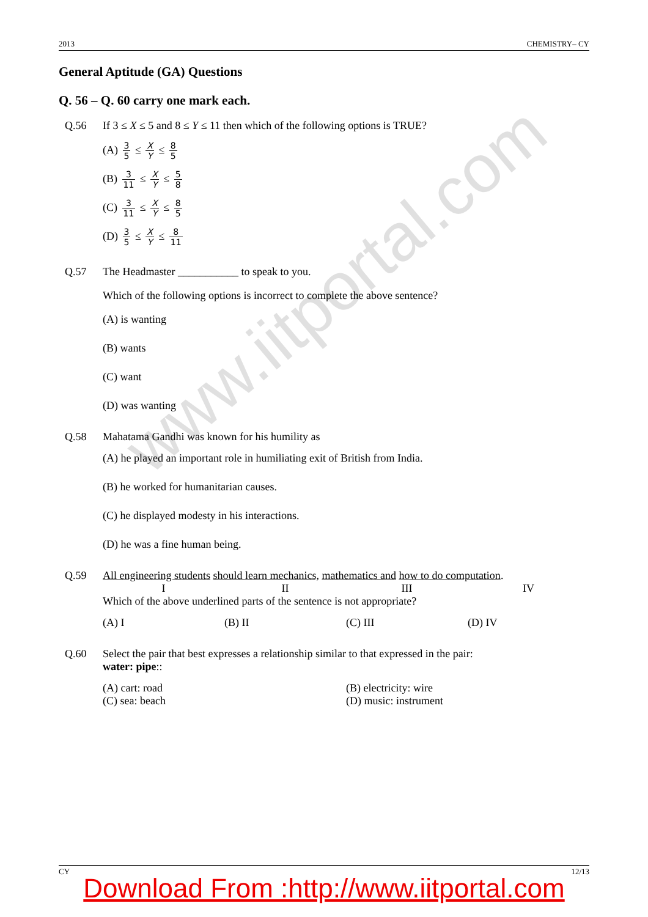2013 CHEMISTRY– CY
www.iitportal.com
General Aptitude (GA) Questions
Q. 56 – Q. 60 carry one mark each.
Q.56 If 3 ≤ X ≤ 5 and 8 ≤ Y ≤ 11 then which of the following options is TRUE?
(A) 3 5 ≤ X Y ≤ 8 5
(B) 3 11 ≤ X Y ≤ 5 8
(C) 3 11 ≤ X Y ≤ 8 5
(D) 3 5 ≤ X Y ≤ 8 11
Q.57 The Headmaster ___________ to speak to you.
Which of the following options is incorrect to complete the above sentence?
(A) is wanting
(B) wants
(C) want
(D) was wanting
Q.58 Mahatama Gandhi was known for his humility as
(A) he played an important role in humiliating exit of British from India.
(B) he worked for humanitarian causes.
(C) he displayed modesty in his interactions.
(D) he was a fine human being.
Q.59 All engineering students should learn mechanics, mathematics and how to do computation.
I II III IV
Which of the above underlined parts of the sentence is not appropriate?
(A) I (B) II (C) III (D) IV
Q.60 Select the pair that best expresses a relationship similar to that expressed in the pair:
water: pipe::
(A) cart: road (B) electricity: wire (C) sea: beach (D) music: instrument
CY 12/13
Download From :http://www.iitportal.com